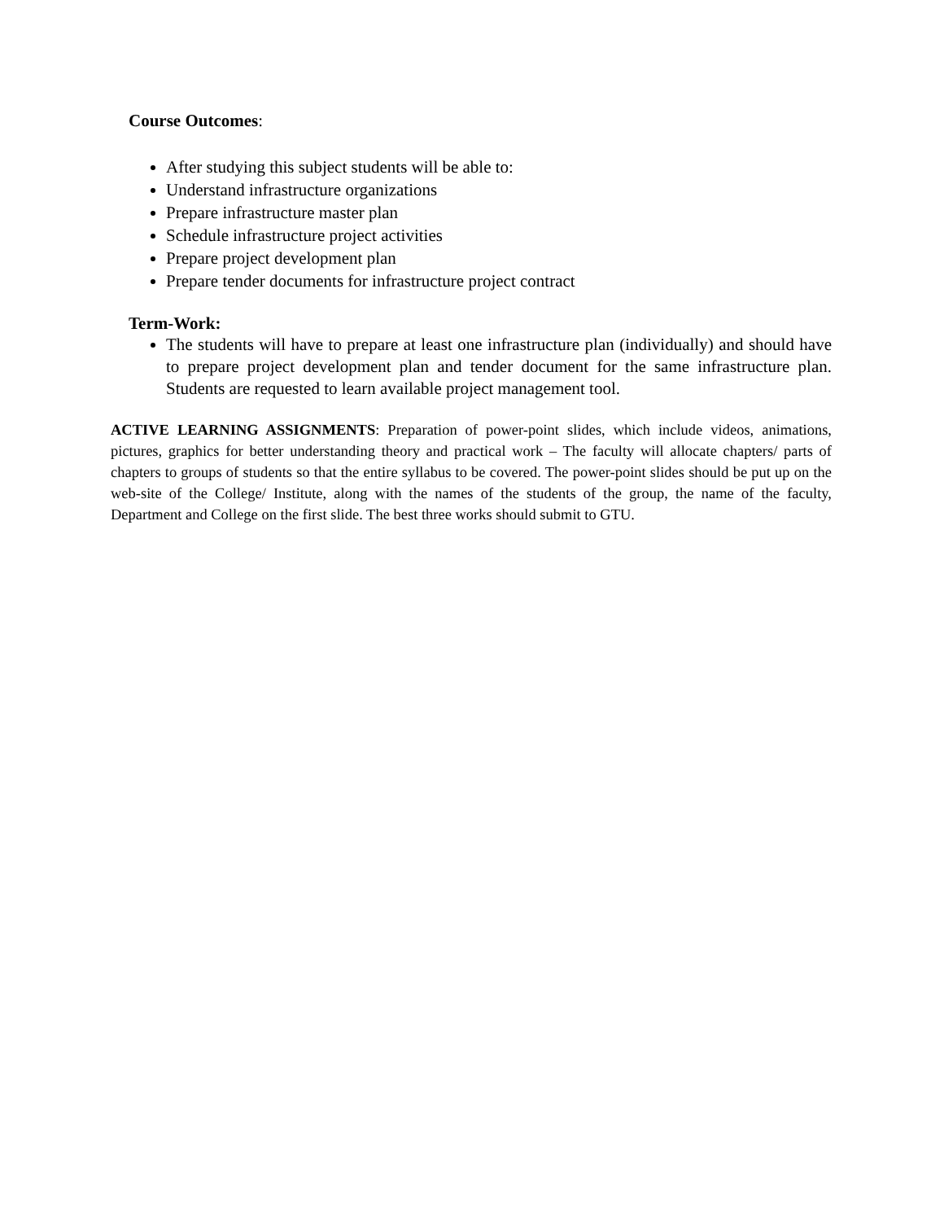Course Outcomes:
After studying this subject students will be able to:
Understand infrastructure organizations
Prepare infrastructure master plan
Schedule infrastructure project activities
Prepare project development plan
Prepare tender documents for infrastructure project contract
Term-Work:
The students will have to prepare at least one infrastructure plan (individually) and should have to prepare project development plan and tender document for the same infrastructure plan. Students are requested to learn available project management tool.
ACTIVE LEARNING ASSIGNMENTS: Preparation of power-point slides, which include videos, animations, pictures, graphics for better understanding theory and practical work – The faculty will allocate chapters/ parts of chapters to groups of students so that the entire syllabus to be covered. The power-point slides should be put up on the web-site of the College/ Institute, along with the names of the students of the group, the name of the faculty, Department and College on the first slide. The best three works should submit to GTU.